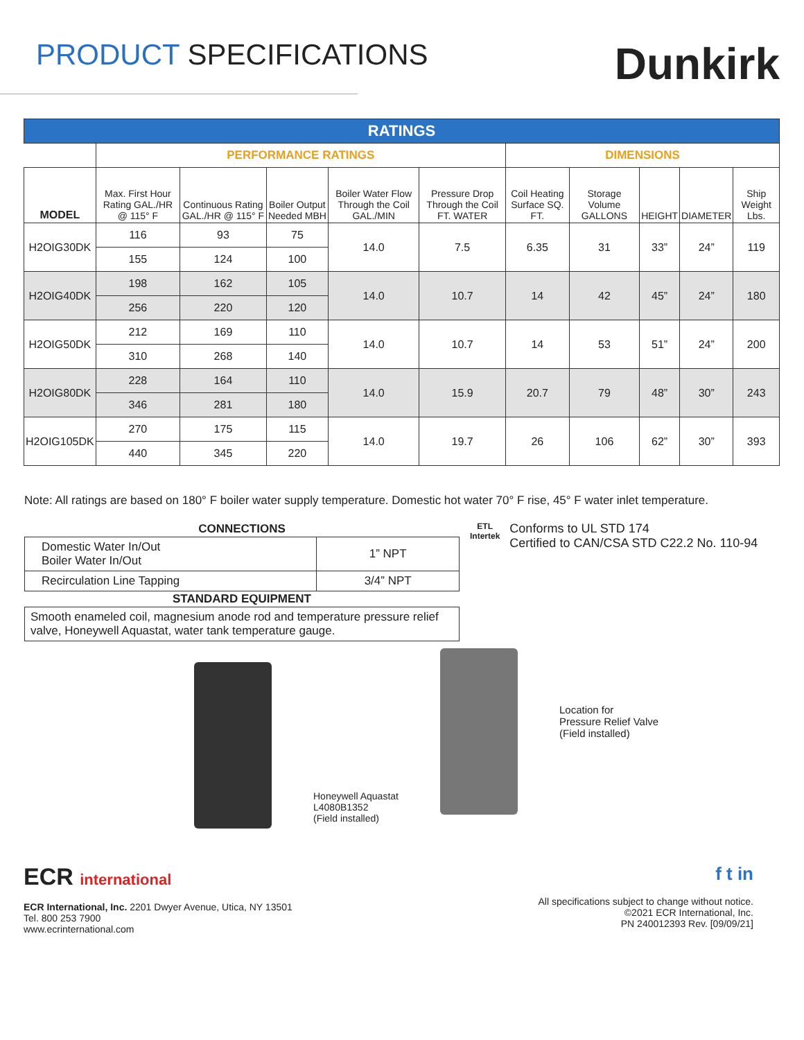PRODUCT SPECIFICATIONS
Dunkirk
| RATINGS | | | | | | | | | | |
| | PERFORMANCE RATINGS | | | | | DIMENSIONS | | | | |
| MODEL | Max. First Hour Rating GAL./HR @ 115° F | Continuous Rating GAL./HR @ 115° F | Boiler Output Needed MBH | Boiler Water Flow Through the Coil GAL./MIN | Pressure Drop Through the Coil FT. WATER | Coil Heating Surface SQ. FT. | Storage Volume GALLONS | HEIGHT | DIAMETER | Ship Weight Lbs. |
| H2OIG30DK | 116 | 93 | 75 | 14.0 | 7.5 | 6.35 | 31 | 33” | 24” | 119 |
| | 155 | 124 | 100 | | | | | | | |
| H2OIG40DK | 198 | 162 | 105 | 14.0 | 10.7 | 14 | 42 | 45” | 24” | 180 |
| | 256 | 220 | 120 | | | | | | | |
| H2OIG50DK | 212 | 169 | 110 | 14.0 | 10.7 | 14 | 53 | 51” | 24” | 200 |
| | 310 | 268 | 140 | | | | | | | |
| H2OIG80DK | 228 | 164 | 110 | 14.0 | 15.9 | 20.7 | 79 | 48” | 30” | 243 |
| | 346 | 281 | 180 | | | | | | | |
| H2OIG105DK | 270 | 175 | 115 | 14.0 | 19.7 | 26 | 106 | 62” | 30” | 393 |
| | 440 | 345 | 220 | | | | | | | |
Note: All ratings are based on 180° F boiler water supply temperature. Domestic hot water 70° F rise, 45° F water inlet temperature.
| CONNECTIONS | |
| --- | --- |
| Domestic Water In/Out Boiler Water In/Out | 1” NPT |
| Recirculation Line Tapping | 3/4” NPT |
| STANDARD EQUIPMENT | |
| Smooth enameled coil, magnesium anode rod and temperature pressure relief valve, Honeywell Aquastat, water tank temperature gauge. | |
ETL
Intertek
Conforms to UL STD 174
Certified to CAN/CSA STD C22.2 No. 110-94
Honeywell Aquastat
L4080B1352
(Field installed)
Location for
Pressure Relief Valve
(Field installed)
ECR international
ECR International, Inc. 2201 Dwyer Avenue, Utica, NY 13501
Tel. 800 253 7900
www.ecrinternational.com
f t in
All specifications subject to change without notice.
©2021 ECR International, Inc.
PN 240012393 Rev. [09/09/21]